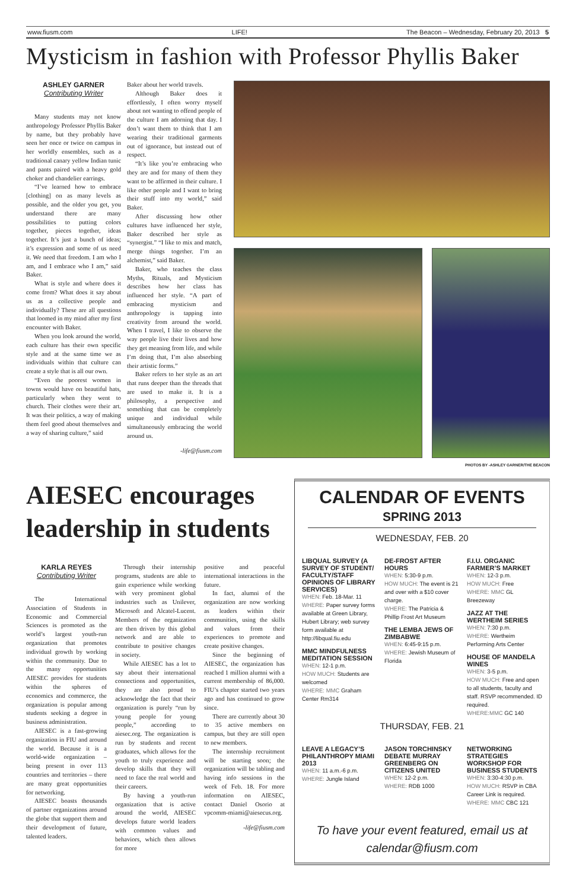www.fiusm.com LIFE! The Beacon – Wednesday, February 20, 2013 5
Mysticism in fashion with Professor Phyllis Baker
ASHLEY GARNER
Contributing Writer
Many students may not know anthropology Professor Phyllis Baker by name, but they probably have seen her once or twice on campus in her worldly ensembles, such as a traditional canary yellow Indian tunic and pants paired with a heavy gold choker and chandelier earrings.
“I’ve learned how to embrace [clothing] on as many levels as possible, and the older you get, you understand there are many possibilities to putting colors together, pieces together, ideas together. It’s just a bunch of ideas; it’s expression and some of us need it. We need that freedom. I am who I am, and I embrace who I am,” said Baker.
What is style and where does it come from? What does it say about us as a collective people and individually? These are all questions that loomed in my mind after my first encounter with Baker.
When you look around the world, each culture has their own specific style and at the same time we as individuals within that culture can create a style that is all our own.
“Even the poorest women in towns would have on beautiful hats, particularly when they went to church. Their clothes were their art. It was their politics, a way of making them feel good about themselves and a way of sharing culture,” said
Baker about her world travels.
Although Baker does it effortlessly, I often worry myself about not wanting to offend people of the culture I am adorning that day. I don’t want them to think that I am wearing their traditional garments out of ignorance, but instead out of respect.
“It’s like you’re embracing who they are and for many of them they want to be affirmed in their culture. I like other people and I want to bring their stuff into my world,” said Baker.
After discussing how other cultures have influenced her style, Baker described her style as “synergist.” “I like to mix and match, merge things together. I’m an alchemist,” said Baker.
Baker, who teaches the class Myths, Rituals, and Mysticism describes how her class has influenced her style. “A part of embracing mysticism and anthropology is tapping into creativity from around the world. When I travel, I like to observe the way people live their lives and how they get meaning from life, and while I’m doing that, I’m also absorbing their artistic forms.”
Baker refers to her style as an art that runs deeper than the threads that are used to make it. It is a philosophy, a perspective and something that can be completely unique and individual while simultaneously embracing the world around us.
-life@fiusm.com
PHOTOS BY -ASHLEY GARNER/THE BEACON
AIESEC encourages leadership in students
KARLA REYES
Contributing Writer
The International Association of Students in Economic and Commercial Sciences is promoted as the world’s largest youth-run organization that promotes individual growth by working within the community. Due to the many opportunities AIESEC provides for students within the spheres of economics and commerce, the organization is popular among students seeking a degree in business administration.
AIESEC is a fast-growing organization in FIU and around the world. Because it is a world-wide organization – being present in over 113 countries and territories – there are many great opportunities for networking.
AIESEC boasts thousands of partner organizations around the globe that support them and their development of future, talented leaders.
Through their internship programs, students are able to gain experience while working with very prominent global industries such as Unilever, Microsoft and Alcatel-Lucent. Members of the organization are then driven by this global network and are able to contribute to positive changes in society.
While AIESEC has a lot to say about their international connections and opportunities, they are also proud to acknowledge the fact that their organization is purely “run by young people for young people,” according to aiesec.org. The organization is run by students and recent graduates, which allows for the youth to truly experience and develop skills that they will need to face the real world and their careers.
By having a youth-run organization that is active around the world, AIESEC develops future world leaders with common values and behaviors, which then allows for more
positive and peaceful international interactions in the future.
In fact, alumni of the organization are now working as leaders within their communities, using the skills and values from their experiences to promote and create positive changes.
Since the beginning of AIESEC, the organization has reached 1 million alumni with a current membership of 86,000. FIU’s chapter started two years ago and has continued to grow since.
There are currently about 30 to 35 active members on campus, but they are still open to new members.
The internship recruitment will be starting soon; the organization will be tabling and having info sessions in the week of Feb. 18. For more information on AIESEC, contact Daniel Osorio at vpcomm-miami@aiesecus.org.
-life@fiusm.com
CALENDAR OF EVENTS
SPRING 2013
WEDNESDAY, FEB. 20
LIBQUAL SURVEY (A SURVEY OF STUDENT/ FACULTY/STAFF OPINIONS OF LIBRARY SERVICES)
WHEN: Feb. 18-Mar. 11
WHERE: Paper survey forms available at Green Library, Hubert Library; web survey form available at http://libqual.fiu.edu
MMC MINDFULNESS MEDITATION SESSION
WHEN: 12-1 p.m.
HOW MUCH: Students are welcomed
WHERE: MMC Graham Center Rm314
DE-FROST AFTER HOURS
WHEN: 5:30-9 p.m.
HOW MUCH: The event is 21 and over with a $10 cover charge.
WHERE: The Patricia & Phillip Frost Art Museum
THE LEMBA JEWS OF ZIMBABWE
WHEN: 6:45-9:15 p.m.
WHERE: Jewish Museum of Florida
F.I.U. ORGANIC FARMER’S MARKET
WHEN: 12-3 p.m.
HOW MUCH: Free
WHERE: MMC GL Breezeway
JAZZ AT THE WERTHEIM SERIES
WHEN: 7:30 p.m.
WHERE: Wertheim Performing Arts Center
HOUSE OF MANDELA WINES
WHEN: 3-5 p.m.
HOW MUCH: Free and open to all students, faculty and staff. RSVP recommended. ID required.
WHERE:MMC GC 140
THURSDAY, FEB. 21
LEAVE A LEGACY’S PHILANTHROPY MIAMI 2013
WHEN: 11 a.m.-6 p.m.
WHERE: Jungle Island
JASON TORCHINSKY DEBATE MURRAY GREENBERG ON CITIZENS UNITED
WHEN: 12-2 p.m.
WHERE: RDB 1000
NETWORKING STRATEGIES WORKSHOP FOR BUSINESS STUDENTS
WHEN: 3:30-4:30 p.m.
HOW MUCH: RSVP in CBA Career Link is required.
WHERE: MMC CBC 121
To have your event featured, email us at calendar@fiusm.com